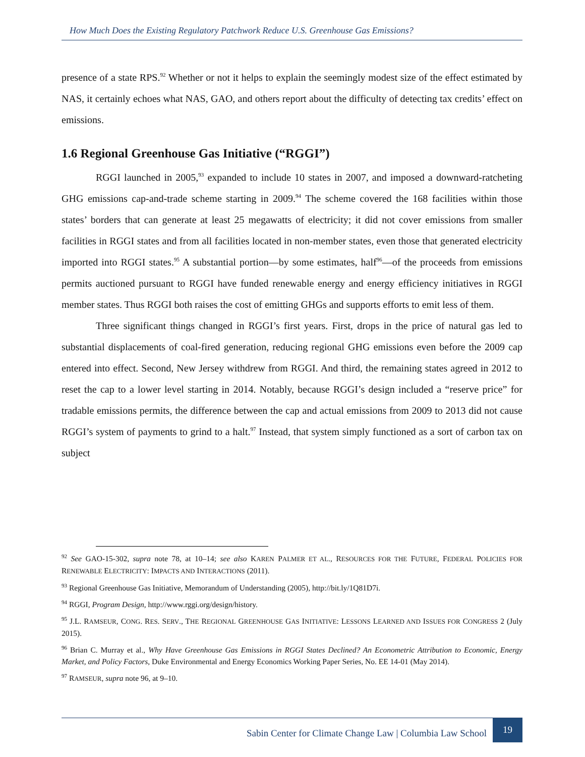How Much Does the Existing Regulatory Patchwork Reduce U.S. Greenhouse Gas Emissions?
presence of a state RPS.<sup>92</sup> Whether or not it helps to explain the seemingly modest size of the effect estimated by NAS, it certainly echoes what NAS, GAO, and others report about the difficulty of detecting tax credits’ effect on emissions.
1.6 Regional Greenhouse Gas Initiative (“RGGI”)
RGGI launched in 2005,<sup>93</sup> expanded to include 10 states in 2007, and imposed a downward-ratcheting GHG emissions cap-and-trade scheme starting in 2009.<sup>94</sup> The scheme covered the 168 facilities within those states’ borders that can generate at least 25 megawatts of electricity; it did not cover emissions from smaller facilities in RGGI states and from all facilities located in non-member states, even those that generated electricity imported into RGGI states.<sup>95</sup> A substantial portion—by some estimates, half<sup>96</sup>—of the proceeds from emissions permits auctioned pursuant to RGGI have funded renewable energy and energy efficiency initiatives in RGGI member states. Thus RGGI both raises the cost of emitting GHGs and supports efforts to emit less of them.
Three significant things changed in RGGI’s first years. First, drops in the price of natural gas led to substantial displacements of coal-fired generation, reducing regional GHG emissions even before the 2009 cap entered into effect. Second, New Jersey withdrew from RGGI. And third, the remaining states agreed in 2012 to reset the cap to a lower level starting in 2014. Notably, because RGGI’s design included a “reserve price” for tradable emissions permits, the difference between the cap and actual emissions from 2009 to 2013 did not cause RGGI’s system of payments to grind to a halt.<sup>97</sup> Instead, that system simply functioned as a sort of carbon tax on subject
<sup>92</sup> See GAO-15-302, supra note 78, at 10–14; see also KAREN PALMER ET AL., RESOURCES FOR THE FUTURE, FEDERAL POLICIES FOR RENEWABLE ELECTRICITY: IMPACTS AND INTERACTIONS (2011).
<sup>93</sup> Regional Greenhouse Gas Initiative, Memorandum of Understanding (2005), http://bit.ly/1Q81D7i.
<sup>94</sup> RGGI, Program Design, http://www.rggi.org/design/history.
<sup>95</sup> J.L. RAMSEUR, CONG. RES. SERV., THE REGIONAL GREENHOUSE GAS INITIATIVE: LESSONS LEARNED AND ISSUES FOR CONGRESS 2 (July 2015).
<sup>96</sup> Brian C. Murray et al., Why Have Greenhouse Gas Emissions in RGGI States Declined? An Econometric Attribution to Economic, Energy Market, and Policy Factors, Duke Environmental and Energy Economics Working Paper Series, No. EE 14-01 (May 2014).
<sup>97</sup> RAMSEUR, supra note 96, at 9–10.
Sabin Center for Climate Change Law | Columbia Law School 19